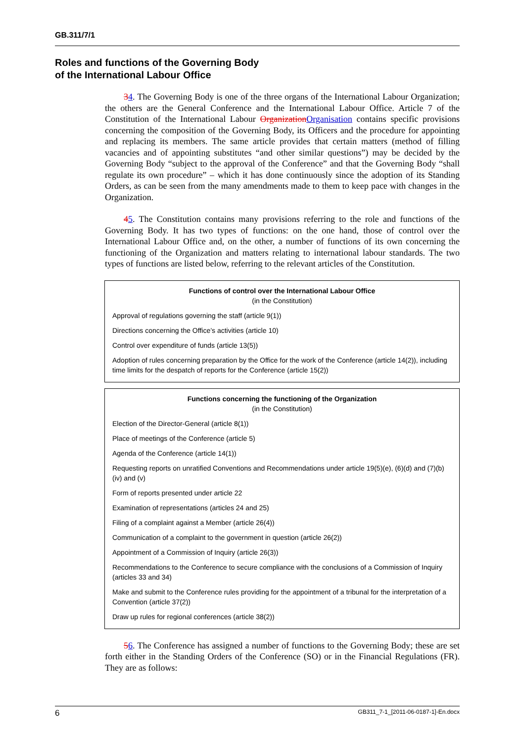GB.311/7/1
Roles and functions of the Governing Body
of the International Labour Office
34. The Governing Body is one of the three organs of the International Labour Organization; the others are the General Conference and the International Labour Office. Article 7 of the Constitution of the International Labour Organization Organisation contains specific provisions concerning the composition of the Governing Body, its Officers and the procedure for appointing and replacing its members. The same article provides that certain matters (method of filling vacancies and of appointing substitutes “and other similar questions”) may be decided by the Governing Body “subject to the approval of the Conference” and that the Governing Body “shall regulate its own procedure” – which it has done continuously since the adoption of its Standing Orders, as can be seen from the many amendments made to them to keep pace with changes in the Organization.
45. The Constitution contains many provisions referring to the role and functions of the Governing Body. It has two types of functions: on the one hand, those of control over the International Labour Office and, on the other, a number of functions of its own concerning the functioning of the Organization and matters relating to international labour standards. The two types of functions are listed below, referring to the relevant articles of the Constitution.
Functions of control over the International Labour Office
(in the Constitution)
Approval of regulations governing the staff (article 9(1))
Directions concerning the Office’s activities (article 10)
Control over expenditure of funds (article 13(5))
Adoption of rules concerning preparation by the Office for the work of the Conference (article 14(2)), including time limits for the despatch of reports for the Conference (article 15(2))
Functions concerning the functioning of the Organization
(in the Constitution)
Election of the Director-General (article 8(1))
Place of meetings of the Conference (article 5)
Agenda of the Conference (article 14(1))
Requesting reports on unratified Conventions and Recommendations under article 19(5)(e), (6)(d) and (7)(b)(iv) and (v)
Form of reports presented under article 22
Examination of representations (articles 24 and 25)
Filing of a complaint against a Member (article 26(4))
Communication of a complaint to the government in question (article 26(2))
Appointment of a Commission of Inquiry (article 26(3))
Recommendations to the Conference to secure compliance with the conclusions of a Commission of Inquiry (articles 33 and 34)
Make and submit to the Conference rules providing for the appointment of a tribunal for the interpretation of a Convention (article 37(2))
Draw up rules for regional conferences (article 38(2))
56. The Conference has assigned a number of functions to the Governing Body; these are set forth either in the Standing Orders of the Conference (SO) or in the Financial Regulations (FR). They are as follows:
6 GB311_7-1_[2011-06-0187-1]-En.docx